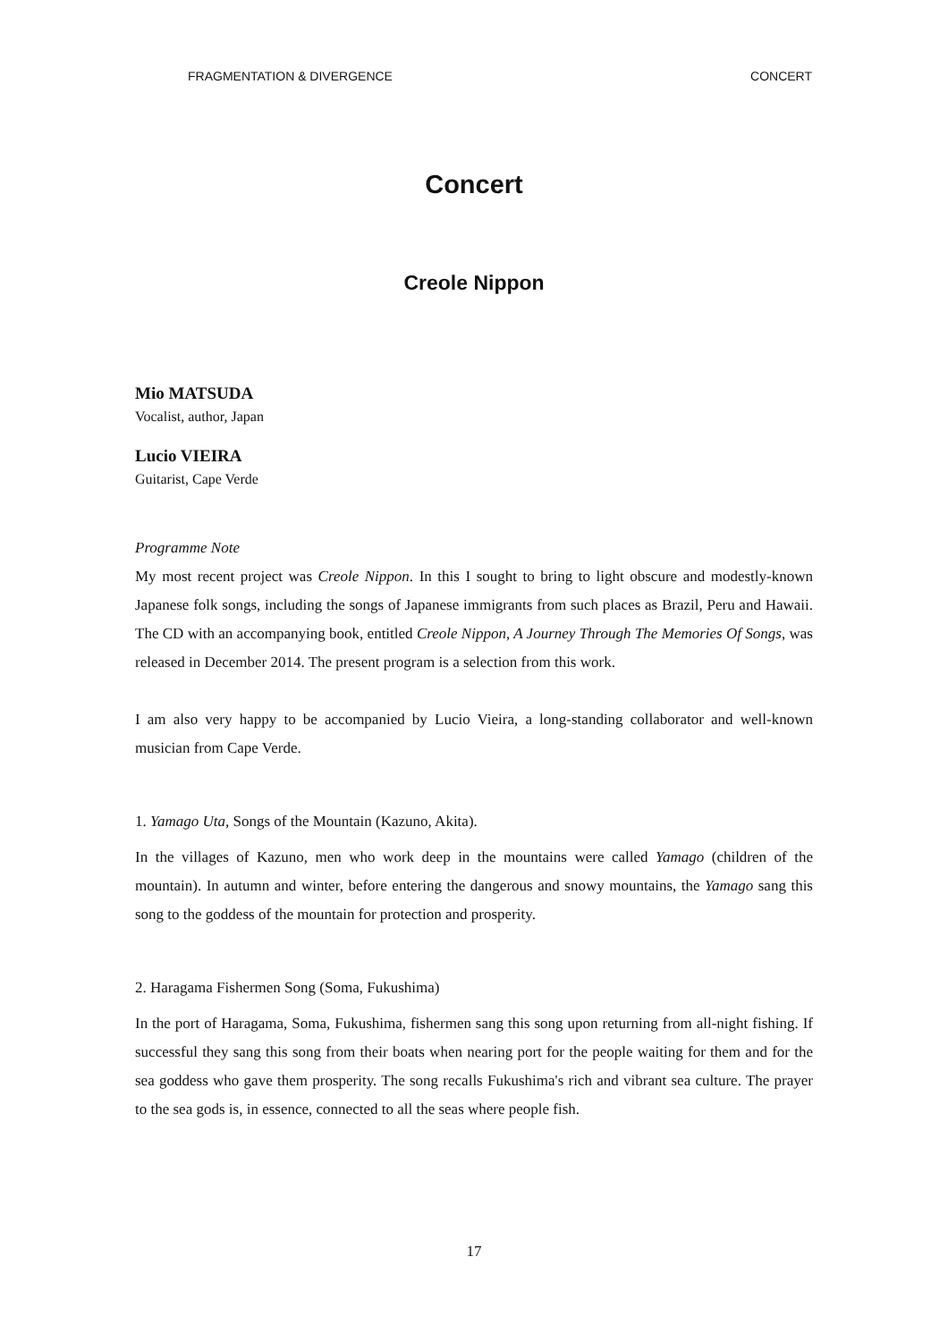FRAGMENTATION & DIVERGENCE CONCERT
Concert
Creole Nippon
Mio MATSUDA
Vocalist, author, Japan
Lucio VIEIRA
Guitarist, Cape Verde
Programme Note
My most recent project was Creole Nippon. In this I sought to bring to light obscure and modestly-known Japanese folk songs, including the songs of Japanese immigrants from such places as Brazil, Peru and Hawaii. The CD with an accompanying book, entitled Creole Nippon, A Journey Through The Memories Of Songs, was released in December 2014. The present program is a selection from this work.
I am also very happy to be accompanied by Lucio Vieira, a long-standing collaborator and well-known musician from Cape Verde.
1. Yamago Uta, Songs of the Mountain (Kazuno, Akita).
In the villages of Kazuno, men who work deep in the mountains were called Yamago (children of the mountain). In autumn and winter, before entering the dangerous and snowy mountains, the Yamago sang this song to the goddess of the mountain for protection and prosperity.
2. Haragama Fishermen Song (Soma, Fukushima)
In the port of Haragama, Soma, Fukushima, fishermen sang this song upon returning from all-night fishing. If successful they sang this song from their boats when nearing port for the people waiting for them and for the sea goddess who gave them prosperity. The song recalls Fukushima's rich and vibrant sea culture. The prayer to the sea gods is, in essence, connected to all the seas where people fish.
17